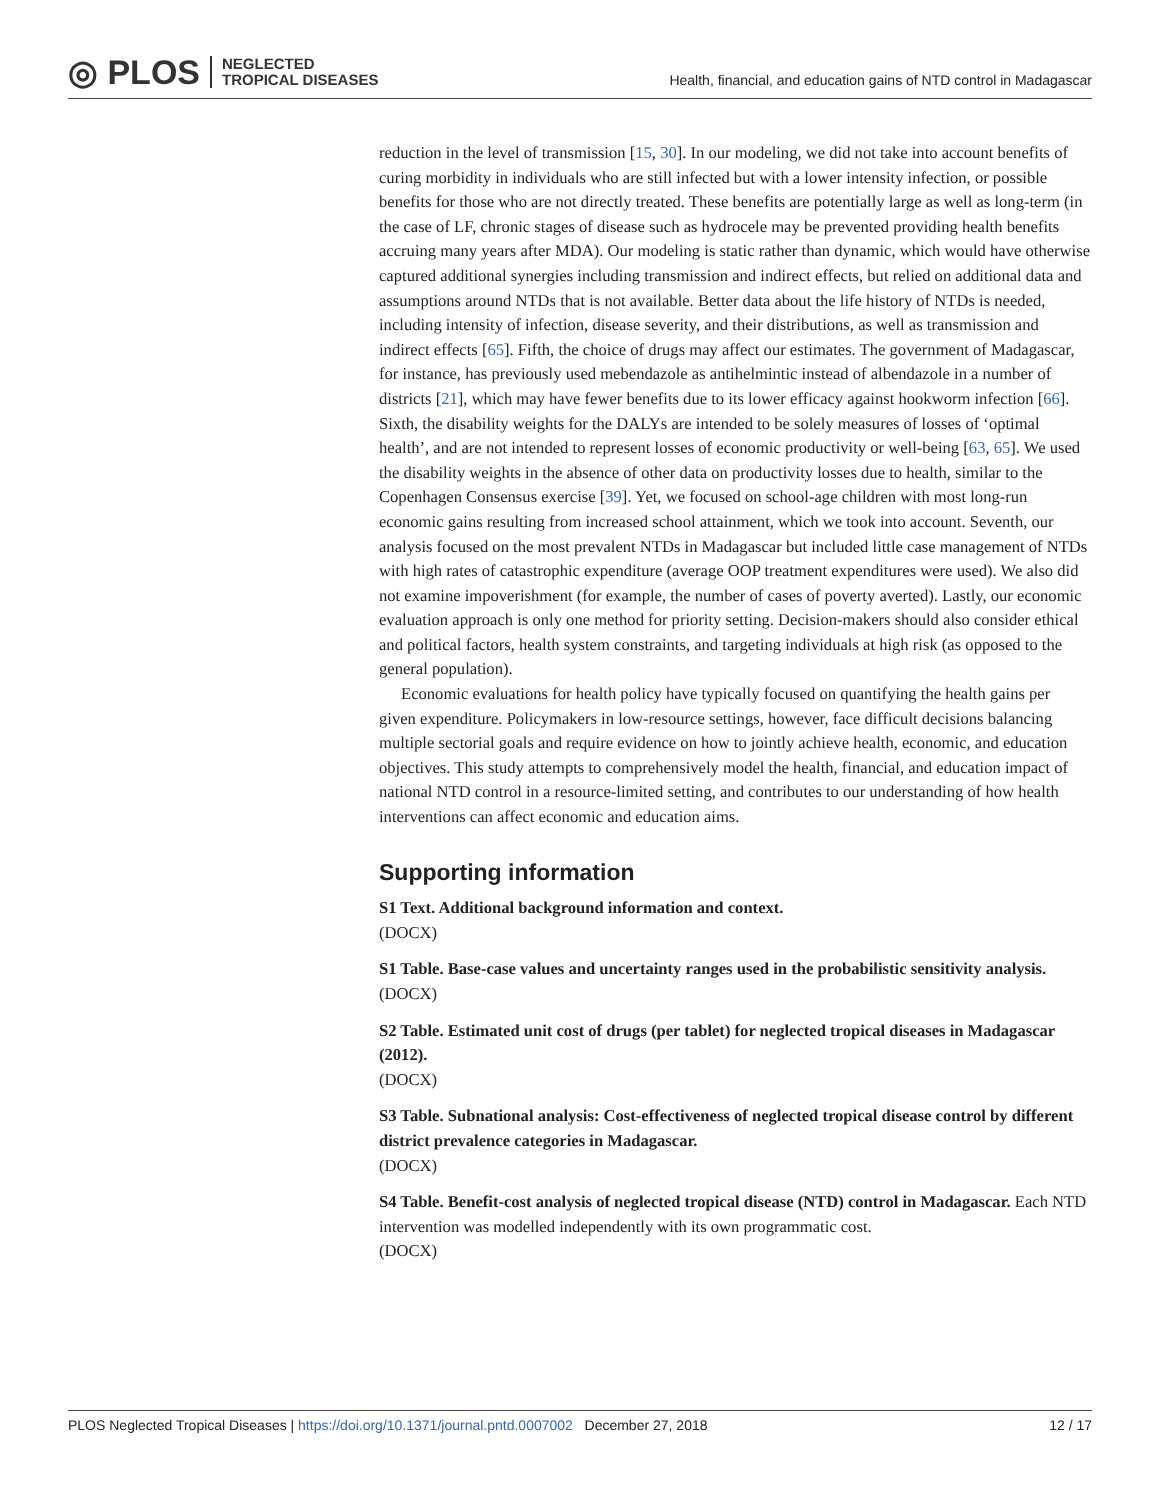◎ PLOS NEGLECTED
TROPICAL DISEASES
Health, financial, and education gains of NTD control in Madagascar
reduction in the level of transmission [15, 30]. In our modeling, we did not take into account benefits of curing morbidity in individuals who are still infected but with a lower intensity infection, or possible benefits for those who are not directly treated. These benefits are potentially large as well as long-term (in the case of LF, chronic stages of disease such as hydrocele may be prevented providing health benefits accruing many years after MDA). Our modeling is static rather than dynamic, which would have otherwise captured additional synergies including transmission and indirect effects, but relied on additional data and assumptions around NTDs that is not available. Better data about the life history of NTDs is needed, including intensity of infection, disease severity, and their distributions, as well as transmission and indirect effects [65]. Fifth, the choice of drugs may affect our estimates. The government of Madagascar, for instance, has previously used mebendazole as antihelmintic instead of albendazole in a number of districts [21], which may have fewer benefits due to its lower efficacy against hookworm infection [66]. Sixth, the disability weights for the DALYs are intended to be solely measures of losses of ‘optimal health’, and are not intended to represent losses of economic productivity or well-being [63, 65]. We used the disability weights in the absence of other data on productivity losses due to health, similar to the Copenhagen Consensus exercise [39]. Yet, we focused on school-age children with most long-run economic gains resulting from increased school attainment, which we took into account. Seventh, our analysis focused on the most prevalent NTDs in Madagascar but included little case management of NTDs with high rates of catastrophic expenditure (average OOP treatment expenditures were used). We also did not examine impoverishment (for example, the number of cases of poverty averted). Lastly, our economic evaluation approach is only one method for priority setting. Decision-makers should also consider ethical and political factors, health system constraints, and targeting individuals at high risk (as opposed to the general population).
Economic evaluations for health policy have typically focused on quantifying the health gains per given expenditure. Policymakers in low-resource settings, however, face difficult decisions balancing multiple sectorial goals and require evidence on how to jointly achieve health, economic, and education objectives. This study attempts to comprehensively model the health, financial, and education impact of national NTD control in a resource-limited setting, and contributes to our understanding of how health interventions can affect economic and education aims.
Supporting information
S1 Text. Additional background information and context.
(DOCX)
S1 Table. Base-case values and uncertainty ranges used in the probabilistic sensitivity analysis.
(DOCX)
S2 Table. Estimated unit cost of drugs (per tablet) for neglected tropical diseases in Madagascar (2012).
(DOCX)
S3 Table. Subnational analysis: Cost-effectiveness of neglected tropical disease control by different district prevalence categories in Madagascar.
(DOCX)
S4 Table. Benefit-cost analysis of neglected tropical disease (NTD) control in Madagascar. Each NTD intervention was modelled independently with its own programmatic cost.
(DOCX)
PLOS Neglected Tropical Diseases | https://doi.org/10.1371/journal.pntd.0007002 December 27, 2018 12 / 17